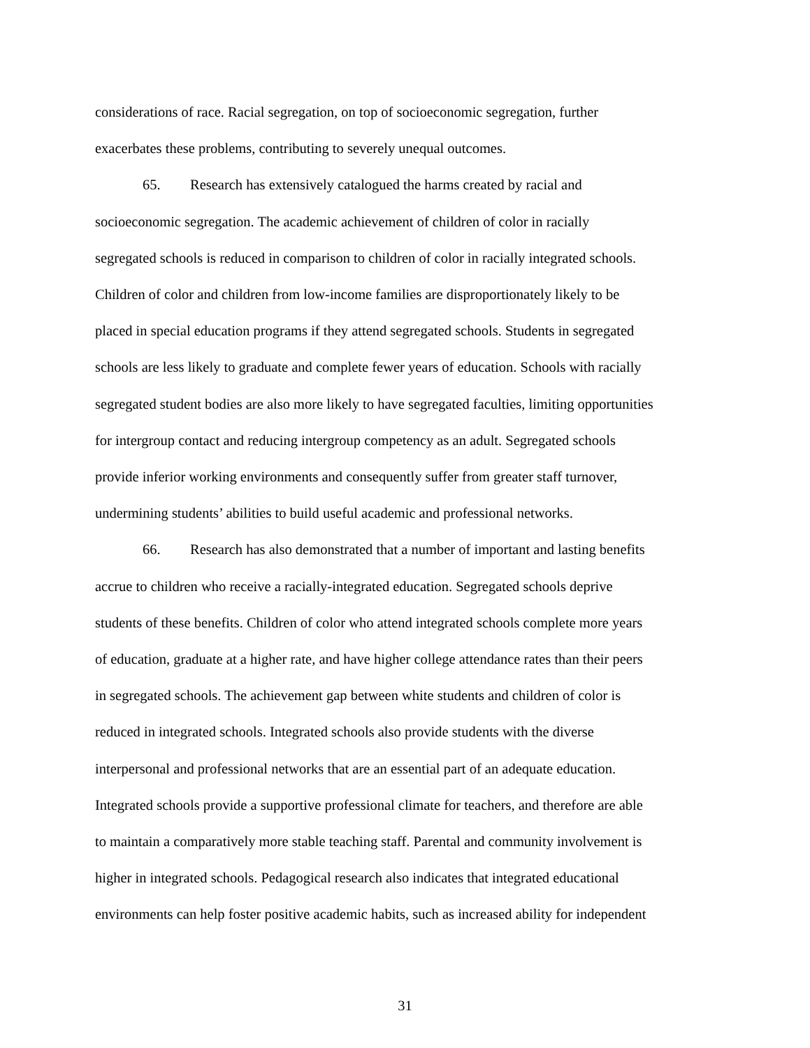considerations of race. Racial segregation, on top of socioeconomic segregation, further
exacerbates these problems, contributing to severely unequal outcomes.
65. Research has extensively catalogued the harms created by racial and
socioeconomic segregation. The academic achievement of children of color in racially
segregated schools is reduced in comparison to children of color in racially integrated schools.
Children of color and children from low-income families are disproportionately likely to be
placed in special education programs if they attend segregated schools. Students in segregated
schools are less likely to graduate and complete fewer years of education. Schools with racially
segregated student bodies are also more likely to have segregated faculties, limiting opportunities
for intergroup contact and reducing intergroup competency as an adult. Segregated schools
provide inferior working environments and consequently suffer from greater staff turnover,
undermining students’ abilities to build useful academic and professional networks.
66. Research has also demonstrated that a number of important and lasting benefits
accrue to children who receive a racially-integrated education. Segregated schools deprive
students of these benefits. Children of color who attend integrated schools complete more years
of education, graduate at a higher rate, and have higher college attendance rates than their peers
in segregated schools. The achievement gap between white students and children of color is
reduced in integrated schools. Integrated schools also provide students with the diverse
interpersonal and professional networks that are an essential part of an adequate education.
Integrated schools provide a supportive professional climate for teachers, and therefore are able
to maintain a comparatively more stable teaching staff. Parental and community involvement is
higher in integrated schools. Pedagogical research also indicates that integrated educational
environments can help foster positive academic habits, such as increased ability for independent
31